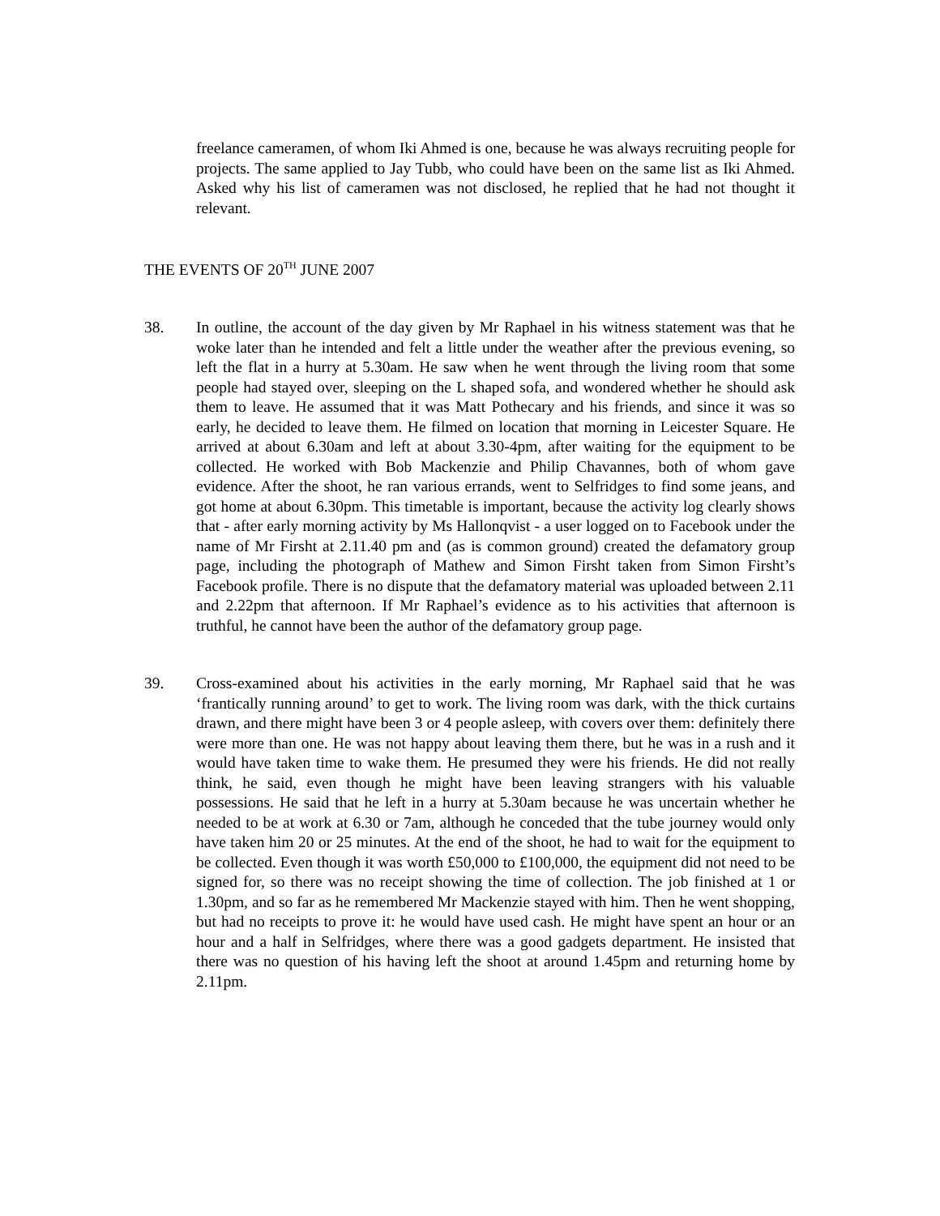freelance cameramen, of whom Iki Ahmed is one, because he was always recruiting people for projects. The same applied to Jay Tubb, who could have been on the same list as Iki Ahmed. Asked why his list of cameramen was not disclosed, he replied that he had not thought it relevant.
THE EVENTS OF 20<sup>TH</sup> JUNE 2007
38. In outline, the account of the day given by Mr Raphael in his witness statement was that he woke later than he intended and felt a little under the weather after the previous evening, so left the flat in a hurry at 5.30am. He saw when he went through the living room that some people had stayed over, sleeping on the L shaped sofa, and wondered whether he should ask them to leave. He assumed that it was Matt Pothecary and his friends, and since it was so early, he decided to leave them. He filmed on location that morning in Leicester Square. He arrived at about 6.30am and left at about 3.30-4pm, after waiting for the equipment to be collected. He worked with Bob Mackenzie and Philip Chavannes, both of whom gave evidence. After the shoot, he ran various errands, went to Selfridges to find some jeans, and got home at about 6.30pm. This timetable is important, because the activity log clearly shows that - after early morning activity by Ms Hallonqvist - a user logged on to Facebook under the name of Mr Firsht at 2.11.40 pm and (as is common ground) created the defamatory group page, including the photograph of Mathew and Simon Firsht taken from Simon Firsht’s Facebook profile. There is no dispute that the defamatory material was uploaded between 2.11 and 2.22pm that afternoon. If Mr Raphael’s evidence as to his activities that afternoon is truthful, he cannot have been the author of the defamatory group page.
39. Cross-examined about his activities in the early morning, Mr Raphael said that he was ‘frantically running around’ to get to work. The living room was dark, with the thick curtains drawn, and there might have been 3 or 4 people asleep, with covers over them: definitely there were more than one. He was not happy about leaving them there, but he was in a rush and it would have taken time to wake them. He presumed they were his friends. He did not really think, he said, even though he might have been leaving strangers with his valuable possessions. He said that he left in a hurry at 5.30am because he was uncertain whether he needed to be at work at 6.30 or 7am, although he conceded that the tube journey would only have taken him 20 or 25 minutes. At the end of the shoot, he had to wait for the equipment to be collected. Even though it was worth £50,000 to £100,000, the equipment did not need to be signed for, so there was no receipt showing the time of collection. The job finished at 1 or 1.30pm, and so far as he remembered Mr Mackenzie stayed with him. Then he went shopping, but had no receipts to prove it: he would have used cash. He might have spent an hour or an hour and a half in Selfridges, where there was a good gadgets department. He insisted that there was no question of his having left the shoot at around 1.45pm and returning home by 2.11pm.